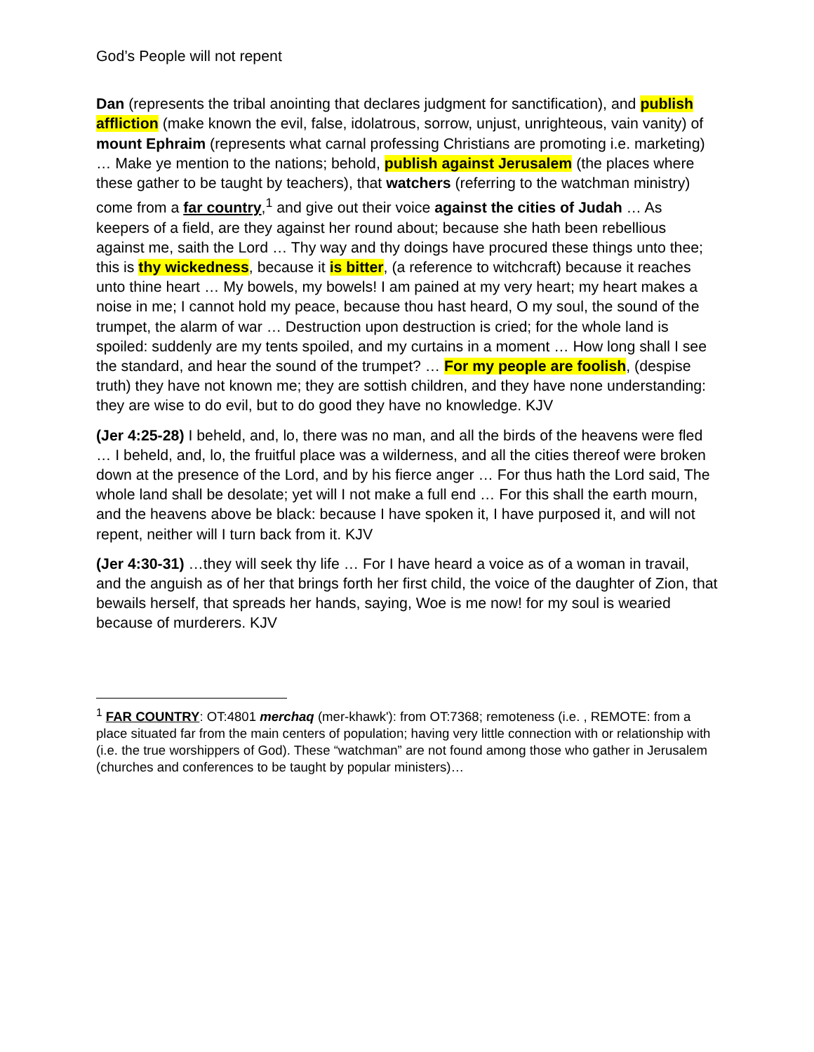God’s People will not repent
Dan (represents the tribal anointing that declares judgment for sanctification), and publish affliction (make known the evil, false, idolatrous, sorrow, unjust, unrighteous, vain vanity) of mount Ephraim (represents what carnal professing Christians are promoting i.e. marketing) … Make ye mention to the nations; behold, publish against Jerusalem (the places where these gather to be taught by teachers), that watchers (referring to the watchman ministry) come from a far country,<sup>1</sup> and give out their voice against the cities of Judah … As keepers of a field, are they against her round about; because she hath been rebellious against me, saith the Lord … Thy way and thy doings have procured these things unto thee; this is thy wickedness, because it is bitter, (a reference to witchcraft) because it reaches unto thine heart … My bowels, my bowels! I am pained at my very heart; my heart makes a noise in me; I cannot hold my peace, because thou hast heard, O my soul, the sound of the trumpet, the alarm of war … Destruction upon destruction is cried; for the whole land is spoiled: suddenly are my tents spoiled, and my curtains in a moment … How long shall I see the standard, and hear the sound of the trumpet? … For my people are foolish, (despise truth) they have not known me; they are sottish children, and they have none understanding: they are wise to do evil, but to do good they have no knowledge. KJV
(Jer 4:25-28) I beheld, and, lo, there was no man, and all the birds of the heavens were fled … I beheld, and, lo, the fruitful place was a wilderness, and all the cities thereof were broken down at the presence of the Lord, and by his fierce anger … For thus hath the Lord said, The whole land shall be desolate; yet will I not make a full end … For this shall the earth mourn, and the heavens above be black: because I have spoken it, I have purposed it, and will not repent, neither will I turn back from it. KJV
(Jer 4:30-31) …they will seek thy life … For I have heard a voice as of a woman in travail, and the anguish as of her that brings forth her first child, the voice of the daughter of Zion, that bewails herself, that spreads her hands, saying, Woe is me now! for my soul is wearied because of murderers. KJV
<sup>1</sup> FAR COUNTRY: OT:4801 merchaq (mer-khawk'): from OT:7368; remoteness (i.e. , REMOTE: from a place situated far from the main centers of population; having very little connection with or relationship with (i.e. the true worshippers of God). These “watchman” are not found among those who gather in Jerusalem (churches and conferences to be taught by popular ministers)…